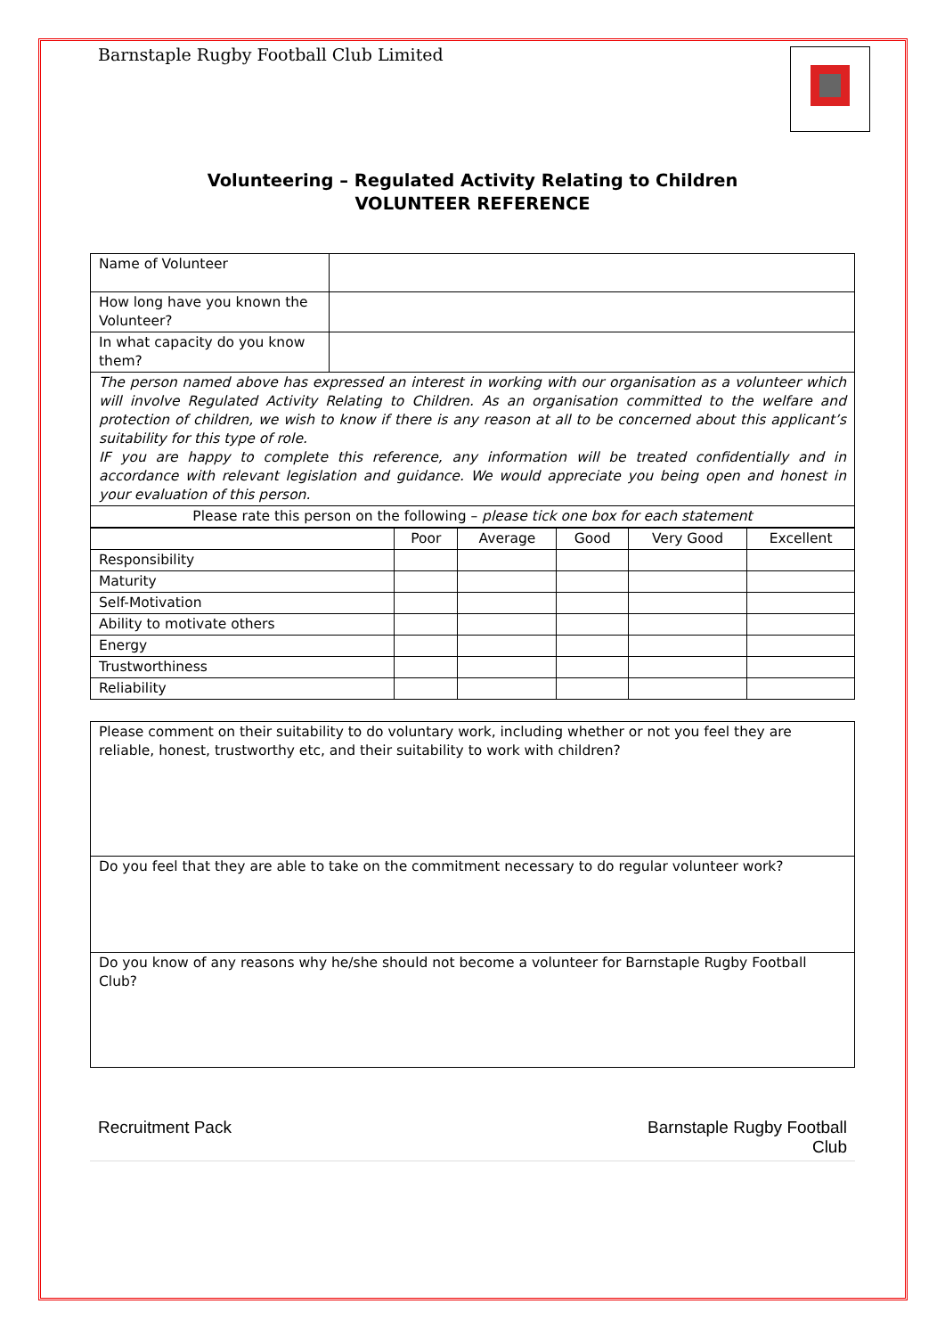Barnstaple Rugby Football Club Limited
Volunteering – Regulated Activity Relating to Children
VOLUNTEER REFERENCE
| Name of Volunteer | |
| How long have you known the Volunteer? | |
| In what capacity do you know them? | |
| The person named above has expressed an interest in working with our organisation as a volunteer which will involve Regulated Activity Relating to Children. As an organisation committed to the welfare and protection of children, we wish to know if there is any reason at all to be concerned about this applicant’s suitability for this type of role. IF you are happy to complete this reference, any information will be treated confidentially and in accordance with relevant legislation and guidance. We would appreciate you being open and honest in your evaluation of this person. | |
| Please rate this person on the following – please tick one box for each statement | |
| | Poor | Average | Good | Very Good | Excellent |
| --- | --- | --- | --- | --- | --- |
| Responsibility | | | | | |
| Maturity | | | | | |
| Self-Motivation | | | | | |
| Ability to motivate others | | | | | |
| Energy | | | | | |
| Trustworthiness | | | | | |
| Reliability | | | | | |
| Please comment on their suitability to do voluntary work, including whether or not you feel they are reliable, honest, trustworthy etc, and their suitability to work with children? |
| Do you feel that they are able to take on the commitment necessary to do regular volunteer work? |
| Do you know of any reasons why he/she should not become a volunteer for Barnstaple Rugby Football Club? |
Recruitment Pack Barnstaple Rugby Football
Club